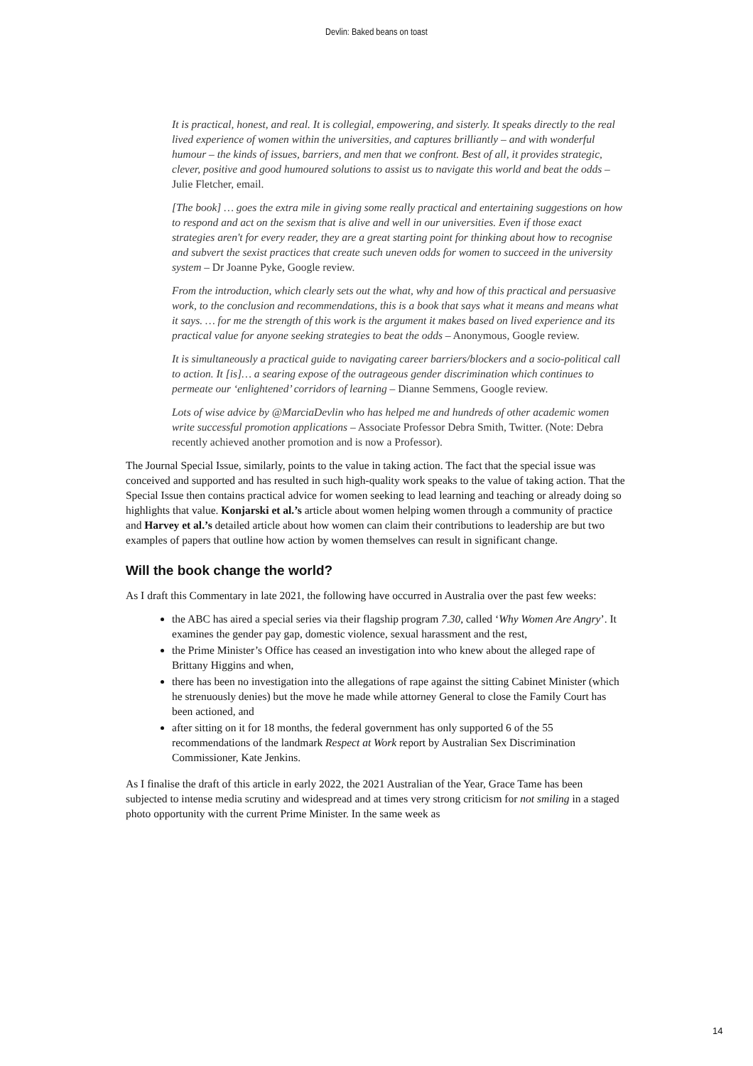Devlin: Baked beans on toast
It is practical, honest, and real. It is collegial, empowering, and sisterly. It speaks directly to the real lived experience of women within the universities, and captures brilliantly – and with wonderful humour – the kinds of issues, barriers, and men that we confront. Best of all, it provides strategic, clever, positive and good humoured solutions to assist us to navigate this world and beat the odds – Julie Fletcher, email.
[The book] … goes the extra mile in giving some really practical and entertaining suggestions on how to respond and act on the sexism that is alive and well in our universities. Even if those exact strategies aren't for every reader, they are a great starting point for thinking about how to recognise and subvert the sexist practices that create such uneven odds for women to succeed in the university system – Dr Joanne Pyke, Google review.
From the introduction, which clearly sets out the what, why and how of this practical and persuasive work, to the conclusion and recommendations, this is a book that says what it means and means what it says. … for me the strength of this work is the argument it makes based on lived experience and its practical value for anyone seeking strategies to beat the odds – Anonymous, Google review.
It is simultaneously a practical guide to navigating career barriers/blockers and a socio-political call to action. It [is]… a searing expose of the outrageous gender discrimination which continues to permeate our ‘enlightened’ corridors of learning – Dianne Semmens, Google review.
Lots of wise advice by @MarciaDevlin who has helped me and hundreds of other academic women write successful promotion applications – Associate Professor Debra Smith, Twitter. (Note: Debra recently achieved another promotion and is now a Professor).
The Journal Special Issue, similarly, points to the value in taking action. The fact that the special issue was conceived and supported and has resulted in such high-quality work speaks to the value of taking action. That the Special Issue then contains practical advice for women seeking to lead learning and teaching or already doing so highlights that value. Konjarski et al.’s article about women helping women through a community of practice and Harvey et al.’s detailed article about how women can claim their contributions to leadership are but two examples of papers that outline how action by women themselves can result in significant change.
Will the book change the world?
As I draft this Commentary in late 2021, the following have occurred in Australia over the past few weeks:
the ABC has aired a special series via their flagship program 7.30, called ‘Why Women Are Angry’. It examines the gender pay gap, domestic violence, sexual harassment and the rest,
the Prime Minister’s Office has ceased an investigation into who knew about the alleged rape of Brittany Higgins and when,
there has been no investigation into the allegations of rape against the sitting Cabinet Minister (which he strenuously denies) but the move he made while attorney General to close the Family Court has been actioned, and
after sitting on it for 18 months, the federal government has only supported 6 of the 55 recommendations of the landmark Respect at Work report by Australian Sex Discrimination Commissioner, Kate Jenkins.
As I finalise the draft of this article in early 2022, the 2021 Australian of the Year, Grace Tame has been subjected to intense media scrutiny and widespread and at times very strong criticism for not smiling in a staged photo opportunity with the current Prime Minister. In the same week as
14